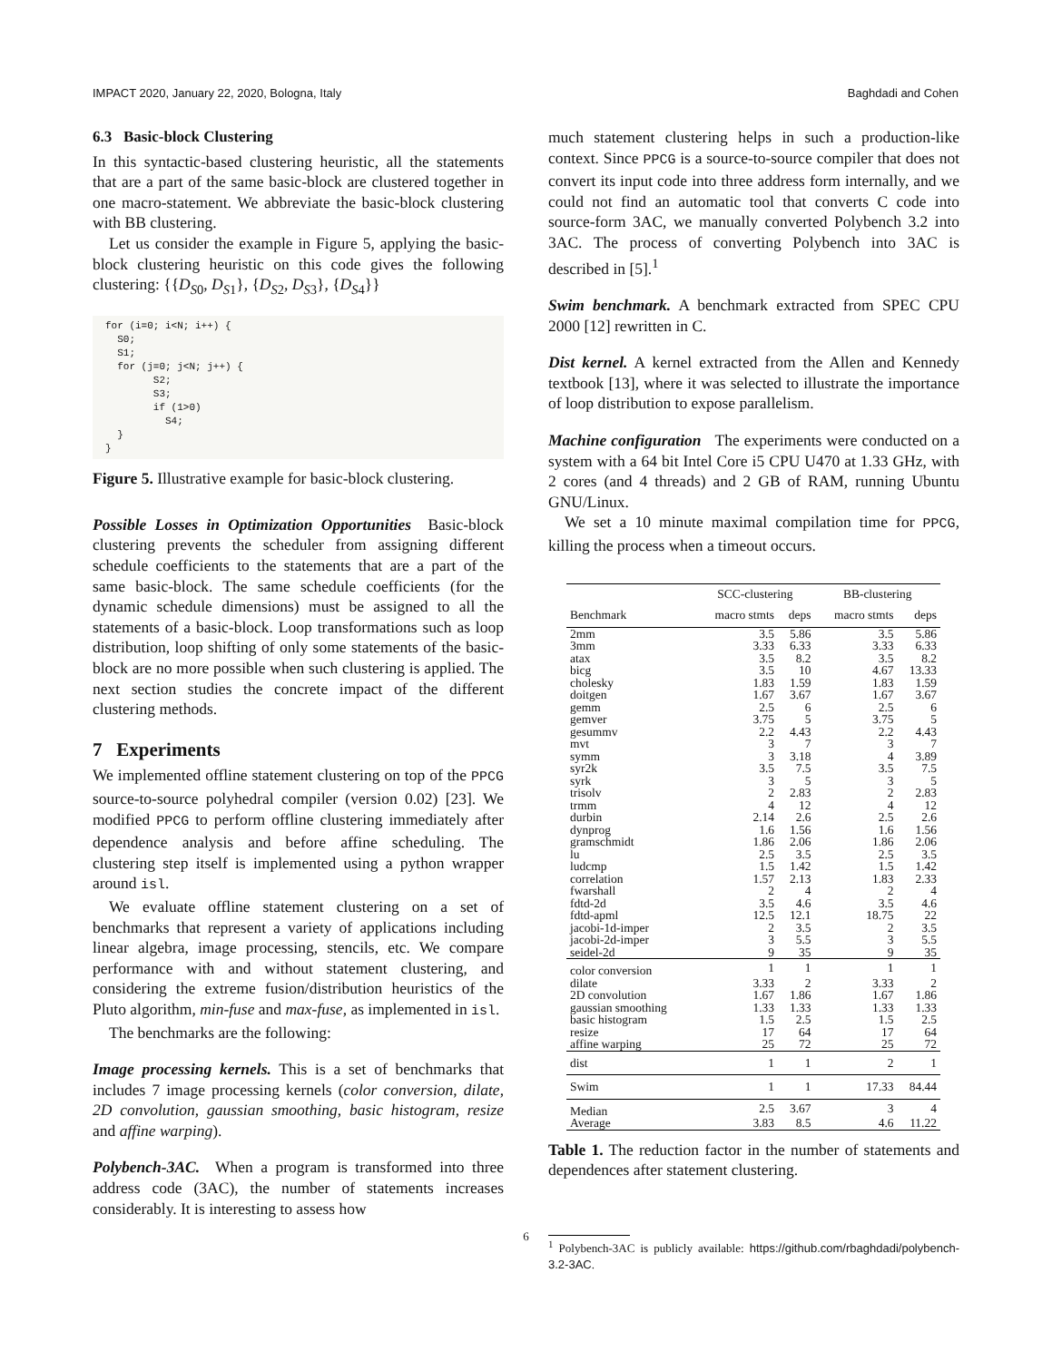IMPACT 2020, January 22, 2020, Bologna, Italy Baghdadi and Cohen
6.3 Basic-block Clustering
In this syntactic-based clustering heuristic, all the statements that are a part of the same basic-block are clustered together in one macro-statement. We abbreviate the basic-block clustering with BB clustering.
Let us consider the example in Figure 5, applying the basic-block clustering heuristic on this code gives the following clustering: {{D<sub>S0</sub>, D<sub>S1</sub>}, {D<sub>S2</sub>, D<sub>S3</sub>}, {D<sub>S4</sub>}}
for (i=0; i<N; i++) {
  S0;
  S1;
  for (j=0; j<N; j++) {
        S2;
        S3;
        if (1>0)
          S4;
  }
}
Figure 5. Illustrative example for basic-block clustering.
Possible Losses in Optimization Opportunities Basic-block clustering prevents the scheduler from assigning different schedule coefficients to the statements that are a part of the same basic-block. The same schedule coefficients (for the dynamic schedule dimensions) must be assigned to all the statements of a basic-block. Loop transformations such as loop distribution, loop shifting of only some statements of the basic-block are no more possible when such clustering is applied. The next section studies the concrete impact of the different clustering methods.
7 Experiments
We implemented offline statement clustering on top of the PPCG source-to-source polyhedral compiler (version 0.02) [23]. We modified PPCG to perform offline clustering immediately after dependence analysis and before affine scheduling. The clustering step itself is implemented using a python wrapper around isl.
We evaluate offline statement clustering on a set of benchmarks that represent a variety of applications including linear algebra, image processing, stencils, etc. We compare performance with and without statement clustering, and considering the extreme fusion/distribution heuristics of the Pluto algorithm, min-fuse and max-fuse, as implemented in isl.
The benchmarks are the following:
Image processing kernels. This is a set of benchmarks that includes 7 image processing kernels (color conversion, dilate, 2D convolution, gaussian smoothing, basic histogram, resize and affine warping).
Polybench-3AC. When a program is transformed into three address code (3AC), the number of statements increases considerably. It is interesting to assess how
much statement clustering helps in such a production-like context. Since PPCG is a source-to-source compiler that does not convert its input code into three address form internally, and we could not find an automatic tool that converts C code into source-form 3AC, we manually converted Polybench 3.2 into 3AC. The process of converting Polybench into 3AC is described in [5].<sup>1</sup>
Swim benchmark. A benchmark extracted from SPEC CPU 2000 [12] rewritten in C.
Dist kernel. A kernel extracted from the Allen and Kennedy textbook [13], where it was selected to illustrate the importance of loop distribution to expose parallelism.
Machine configuration The experiments were conducted on a system with a 64 bit Intel Core i5 CPU U470 at 1.33 GHz, with 2 cores (and 4 threads) and 2 GB of RAM, running Ubuntu GNU/Linux.
We set a 10 minute maximal compilation time for PPCG, killing the process when a timeout occurs.
| | SCC-clustering | | BB-clustering | |
| --- | --- | --- | --- | --- |
| Benchmark | macro stmts | deps | macro stmts | deps |
| 2mm | 3.5 | 5.86 | 3.5 | 5.86 |
| 3mm | 3.33 | 6.33 | 3.33 | 6.33 |
| atax | 3.5 | 8.2 | 3.5 | 8.2 |
| bicg | 3.5 | 10 | 4.67 | 13.33 |
| cholesky | 1.83 | 1.59 | 1.83 | 1.59 |
| doitgen | 1.67 | 3.67 | 1.67 | 3.67 |
| gemm | 2.5 | 6 | 2.5 | 6 |
| gemver | 3.75 | 5 | 3.75 | 5 |
| gesummv | 2.2 | 4.43 | 2.2 | 4.43 |
| mvt | 3 | 7 | 3 | 7 |
| symm | 3 | 3.18 | 4 | 3.89 |
| syr2k | 3.5 | 7.5 | 3.5 | 7.5 |
| syrk | 3 | 5 | 3 | 5 |
| trisolv | 2 | 2.83 | 2 | 2.83 |
| trmm | 4 | 12 | 4 | 12 |
| durbin | 2.14 | 2.6 | 2.5 | 2.6 |
| dynprog | 1.6 | 1.56 | 1.6 | 1.56 |
| gramschmidt | 1.86 | 2.06 | 1.86 | 2.06 |
| lu | 2.5 | 3.5 | 2.5 | 3.5 |
| ludcmp | 1.5 | 1.42 | 1.5 | 1.42 |
| correlation | 1.57 | 2.13 | 1.83 | 2.33 |
| fwarshall | 2 | 4 | 2 | 4 |
| fdtd-2d | 3.5 | 4.6 | 3.5 | 4.6 |
| fdtd-apml | 12.5 | 12.1 | 18.75 | 22 |
| jacobi-1d-imper | 2 | 3.5 | 2 | 3.5 |
| jacobi-2d-imper | 3 | 5.5 | 3 | 5.5 |
| seidel-2d | 9 | 35 | 9 | 35 |
| color conversion | 1 | 1 | 1 | 1 |
| dilate | 3.33 | 2 | 3.33 | 2 |
| 2D convolution | 1.67 | 1.86 | 1.67 | 1.86 |
| gaussian smoothing | 1.33 | 1.33 | 1.33 | 1.33 |
| basic histogram | 1.5 | 2.5 | 1.5 | 2.5 |
| resize | 17 | 64 | 17 | 64 |
| affine warping | 25 | 72 | 25 | 72 |
| dist | 1 | 1 | 2 | 1 |
| Swim | 1 | 1 | 17.33 | 84.44 |
| Median | 2.5 | 3.67 | 3 | 4 |
| Average | 3.83 | 8.5 | 4.6 | 11.22 |
Table 1. The reduction factor in the number of statements and dependences after statement clustering.
<sup>1</sup> Polybench-3AC is publicly available: https://github.com/rbaghdadi/polybench-3.2-3AC.
6